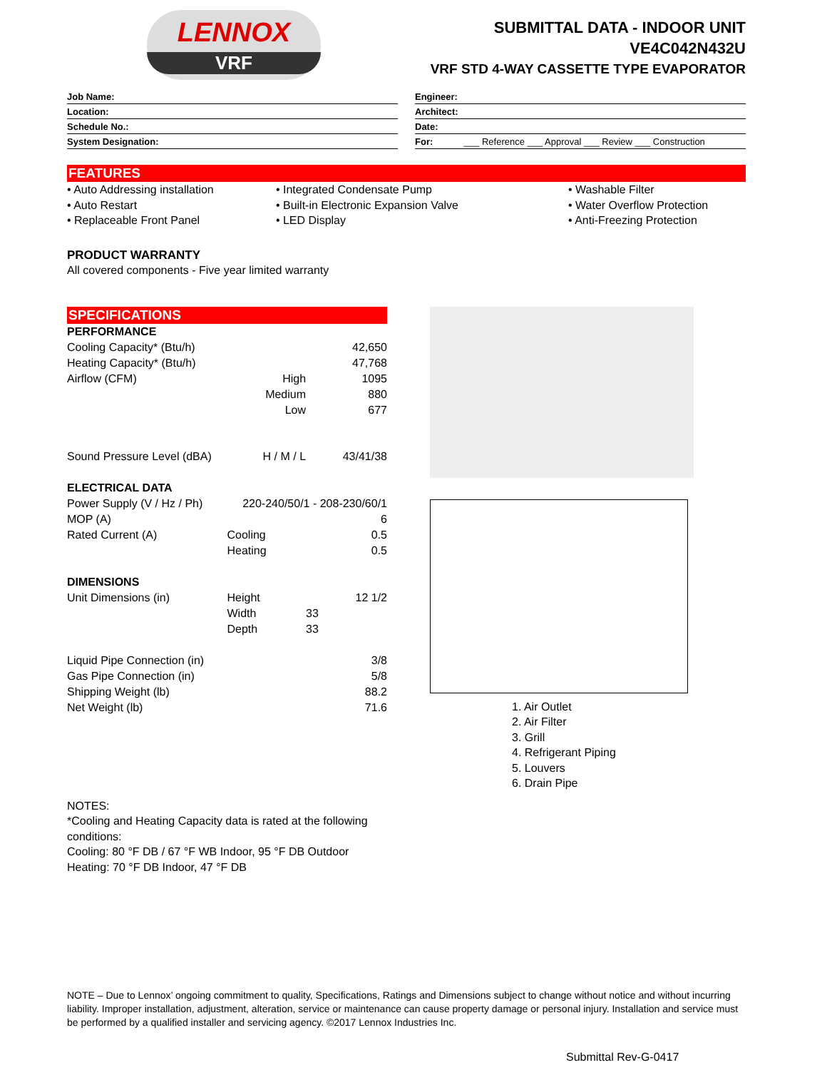LENNOX
VRF
SUBMITTAL DATA - INDOOR UNIT
VE4C042N432U
VRF STD 4-WAY CASSETTE TYPE EVAPORATOR
Job Name:
Location:
Schedule No.:
System Designation:
Engineer:
Architect:
Date:
For: ___ Reference ___ Approval ___ Review ___ Construction
FEATURES
• Auto Addressing installation
• Auto Restart
• Replaceable Front Panel
• Integrated Condensate Pump
• Built-in Electronic Expansion Valve
• LED Display
• Washable Filter
• Water Overflow Protection
• Anti-Freezing Protection
PRODUCT WARRANTY
All covered components - Five year limited warranty
SPECIFICATIONS
| PERFORMANCE | | |
| --- | --- | --- |
| Cooling Capacity* (Btu/h) | | 42,650 |
| Heating Capacity* (Btu/h) | | 47,768 |
| Airflow (CFM) | High | 1095 |
| | Medium | 880 |
| | Low | 677 |
| Sound Pressure Level (dBA) | H / M / L | 43/41/38 |
| ELECTRICAL DATA | | |
| Power Supply (V / Hz / Ph) | 220-240/50/1 - 208-230/60/1 | |
| MOP (A) | | 6 |
| Rated Current (A) | Cooling | 0.5 |
| | Heating | 0.5 |
| DIMENSIONS | | |
| Unit Dimensions (in) | Height | 12 1/2 |
| | Width | 33 |
| | Depth | 33 |
| Liquid Pipe Connection (in) | | 3/8 |
| Gas Pipe Connection (in) | | 5/8 |
| Shipping Weight (lb) | | 88.2 |
| Net Weight (lb) | | 71.6 |
1. Air Outlet
2. Air Filter
3. Grill
4. Refrigerant Piping
5. Louvers
6. Drain Pipe
NOTES:
*Cooling and Heating Capacity data is rated at the following
conditions:
Cooling: 80 °F DB / 67 °F WB Indoor, 95 °F DB Outdoor
Heating: 70 °F DB Indoor, 47 °F DB
NOTE – Due to Lennox’ ongoing commitment to quality, Specifications, Ratings and Dimensions subject to change without notice and without incurring liability. Improper installation, adjustment, alteration, service or maintenance can cause property damage or personal injury. Installation and service must be performed by a qualified installer and servicing agency. ©2017 Lennox Industries Inc.
Submittal Rev-G-0417